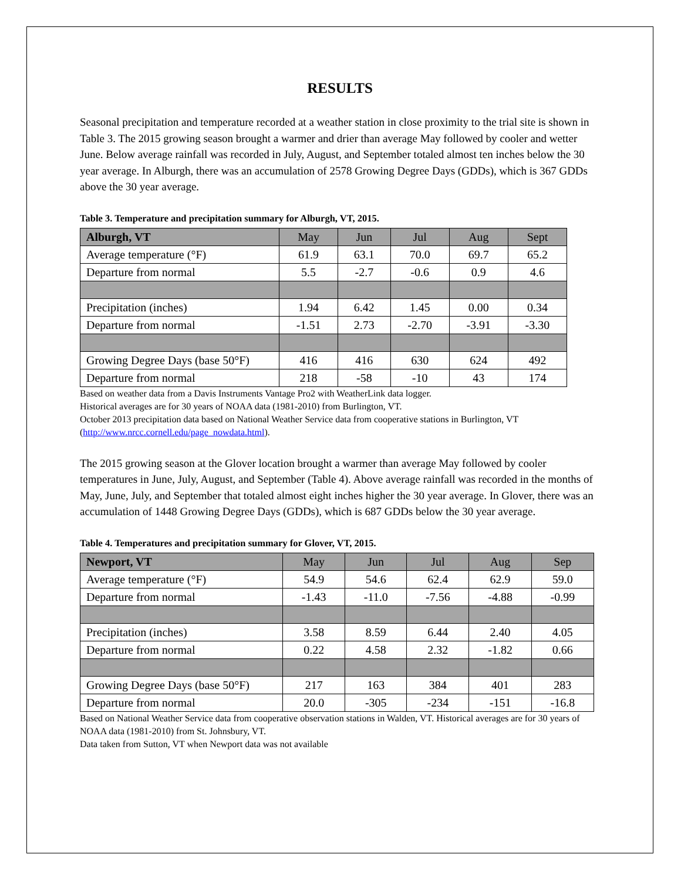RESULTS
Seasonal precipitation and temperature recorded at a weather station in close proximity to the trial site is shown in Table 3. The 2015 growing season brought a warmer and drier than average May followed by cooler and wetter June. Below average rainfall was recorded in July, August, and September totaled almost ten inches below the 30 year average. In Alburgh, there was an accumulation of 2578 Growing Degree Days (GDDs), which is 367 GDDs above the 30 year average.
Table 3. Temperature and precipitation summary for Alburgh, VT, 2015.
| Alburgh, VT | May | Jun | Jul | Aug | Sept |
| --- | --- | --- | --- | --- | --- |
| Average temperature (°F) | 61.9 | 63.1 | 70.0 | 69.7 | 65.2 |
| Departure from normal | 5.5 | -2.7 | -0.6 | 0.9 | 4.6 |
| Precipitation (inches) | 1.94 | 6.42 | 1.45 | 0.00 | 0.34 |
| Departure from normal | -1.51 | 2.73 | -2.70 | -3.91 | -3.30 |
| Growing Degree Days (base 50°F) | 416 | 416 | 630 | 624 | 492 |
| Departure from normal | 218 | -58 | -10 | 43 | 174 |
Based on weather data from a Davis Instruments Vantage Pro2 with WeatherLink data logger.
Historical averages are for 30 years of NOAA data (1981-2010) from Burlington, VT.
October 2013 precipitation data based on National Weather Service data from cooperative stations in Burlington, VT (http://www.nrcc.cornell.edu/page_nowdata.html).
The 2015 growing season at the Glover location brought a warmer than average May followed by cooler temperatures in June, July, August, and September (Table 4). Above average rainfall was recorded in the months of May, June, July, and September that totaled almost eight inches higher the 30 year average. In Glover, there was an accumulation of 1448 Growing Degree Days (GDDs), which is 687 GDDs below the 30 year average.
Table 4. Temperatures and precipitation summary for Glover, VT, 2015.
| Newport, VT | May | Jun | Jul | Aug | Sep |
| --- | --- | --- | --- | --- | --- |
| Average temperature (°F) | 54.9 | 54.6 | 62.4 | 62.9 | 59.0 |
| Departure from normal | -1.43 | -11.0 | -7.56 | -4.88 | -0.99 |
| Precipitation (inches) | 3.58 | 8.59 | 6.44 | 2.40 | 4.05 |
| Departure from normal | 0.22 | 4.58 | 2.32 | -1.82 | 0.66 |
| Growing Degree Days (base 50°F) | 217 | 163 | 384 | 401 | 283 |
| Departure from normal | 20.0 | -305 | -234 | -151 | -16.8 |
Based on National Weather Service data from cooperative observation stations in Walden, VT. Historical averages are for 30 years of NOAA data (1981-2010) from St. Johnsbury, VT.
Data taken from Sutton, VT when Newport data was not available